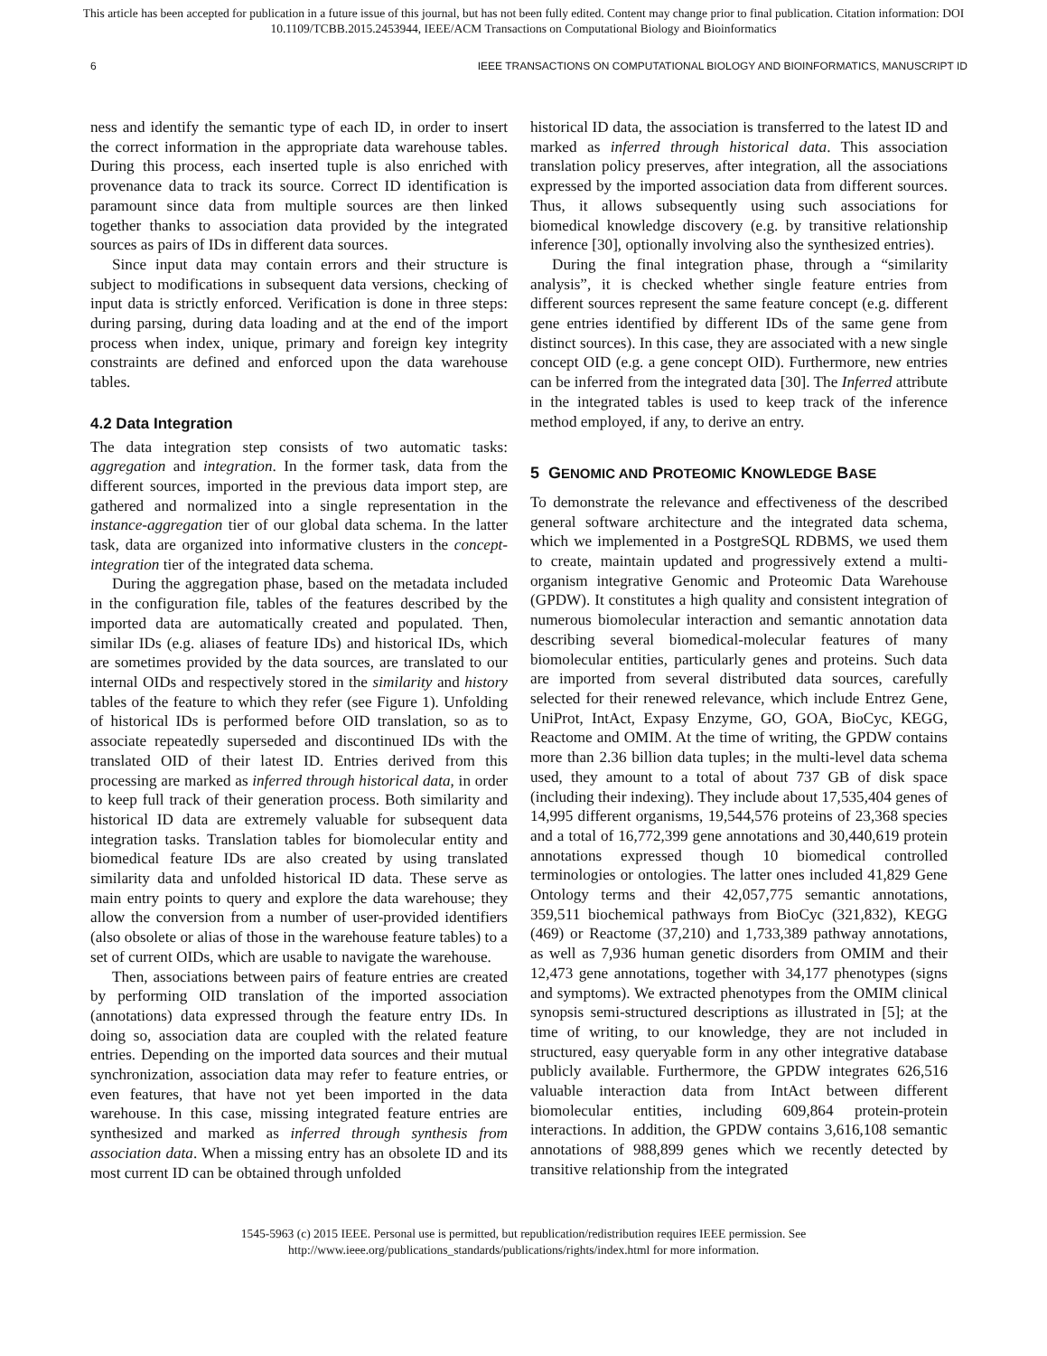This article has been accepted for publication in a future issue of this journal, but has not been fully edited. Content may change prior to final publication. Citation information: DOI
10.1109/TCBB.2015.2453944, IEEE/ACM Transactions on Computational Biology and Bioinformatics
6 IEEE TRANSACTIONS ON COMPUTATIONAL BIOLOGY AND BIOINFORMATICS, MANUSCRIPT ID
ness and identify the semantic type of each ID, in order to insert the correct information in the appropriate data warehouse tables. During this process, each inserted tuple is also enriched with provenance data to track its source. Correct ID identification is paramount since data from multiple sources are then linked together thanks to association data provided by the integrated sources as pairs of IDs in different data sources.
Since input data may contain errors and their structure is subject to modifications in subsequent data versions, checking of input data is strictly enforced. Verification is done in three steps: during parsing, during data loading and at the end of the import process when index, unique, primary and foreign key integrity constraints are defined and enforced upon the data warehouse tables.
4.2 Data Integration
The data integration step consists of two automatic tasks: aggregation and integration. In the former task, data from the different sources, imported in the previous data import step, are gathered and normalized into a single representation in the instance-aggregation tier of our global data schema. In the latter task, data are organized into informative clusters in the concept-integration tier of the integrated data schema.
During the aggregation phase, based on the metadata included in the configuration file, tables of the features described by the imported data are automatically created and populated. Then, similar IDs (e.g. aliases of feature IDs) and historical IDs, which are sometimes provided by the data sources, are translated to our internal OIDs and respectively stored in the similarity and history tables of the feature to which they refer (see Figure 1). Unfolding of historical IDs is performed before OID translation, so as to associate repeatedly superseded and discontinued IDs with the translated OID of their latest ID. Entries derived from this processing are marked as inferred through historical data, in order to keep full track of their generation process. Both similarity and historical ID data are extremely valuable for subsequent data integration tasks. Translation tables for biomolecular entity and biomedical feature IDs are also created by using translated similarity data and unfolded historical ID data. These serve as main entry points to query and explore the data warehouse; they allow the conversion from a number of user-provided identifiers (also obsolete or alias of those in the warehouse feature tables) to a set of current OIDs, which are usable to navigate the warehouse.
Then, associations between pairs of feature entries are created by performing OID translation of the imported association (annotations) data expressed through the feature entry IDs. In doing so, association data are coupled with the related feature entries. Depending on the imported data sources and their mutual synchronization, association data may refer to feature entries, or even features, that have not yet been imported in the data warehouse. In this case, missing integrated feature entries are synthesized and marked as inferred through synthesis from association data. When a missing entry has an obsolete ID and its most current ID can be obtained through unfolded
historical ID data, the association is transferred to the latest ID and marked as inferred through historical data. This association translation policy preserves, after integration, all the associations expressed by the imported association data from different sources. Thus, it allows subsequently using such associations for biomedical knowledge discovery (e.g. by transitive relationship inference [30], optionally involving also the synthesized entries).
During the final integration phase, through a “similarity analysis”, it is checked whether single feature entries from different sources represent the same feature concept (e.g. different gene entries identified by different IDs of the same gene from distinct sources). In this case, they are associated with a new single concept OID (e.g. a gene concept OID). Furthermore, new entries can be inferred from the integrated data [30]. The Inferred attribute in the integrated tables is used to keep track of the inference method employed, if any, to derive an entry.
5 GENOMIC AND PROTEOMIC KNOWLEDGE BASE
To demonstrate the relevance and effectiveness of the described general software architecture and the integrated data schema, which we implemented in a PostgreSQL RDBMS, we used them to create, maintain updated and progressively extend a multi-organism integrative Genomic and Proteomic Data Warehouse (GPDW). It constitutes a high quality and consistent integration of numerous biomolecular interaction and semantic annotation data describing several biomedical-molecular features of many biomolecular entities, particularly genes and proteins. Such data are imported from several distributed data sources, carefully selected for their renewed relevance, which include Entrez Gene, UniProt, IntAct, Expasy Enzyme, GO, GOA, BioCyc, KEGG, Reactome and OMIM. At the time of writing, the GPDW contains more than 2.36 billion data tuples; in the multi-level data schema used, they amount to a total of about 737 GB of disk space (including their indexing). They include about 17,535,404 genes of 14,995 different organisms, 19,544,576 proteins of 23,368 species and a total of 16,772,399 gene annotations and 30,440,619 protein annotations expressed though 10 biomedical controlled terminologies or ontologies. The latter ones included 41,829 Gene Ontology terms and their 42,057,775 semantic annotations, 359,511 biochemical pathways from BioCyc (321,832), KEGG (469) or Reactome (37,210) and 1,733,389 pathway annotations, as well as 7,936 human genetic disorders from OMIM and their 12,473 gene annotations, together with 34,177 phenotypes (signs and symptoms). We extracted phenotypes from the OMIM clinical synopsis semi-structured descriptions as illustrated in [5]; at the time of writing, to our knowledge, they are not included in structured, easy queryable form in any other integrative database publicly available. Furthermore, the GPDW integrates 626,516 valuable interaction data from IntAct between different biomolecular entities, including 609,864 protein-protein interactions. In addition, the GPDW contains 3,616,108 semantic annotations of 988,899 genes which we recently detected by transitive relationship from the integrated
1545-5963 (c) 2015 IEEE. Personal use is permitted, but republication/redistribution requires IEEE permission. See
http://www.ieee.org/publications_standards/publications/rights/index.html for more information.